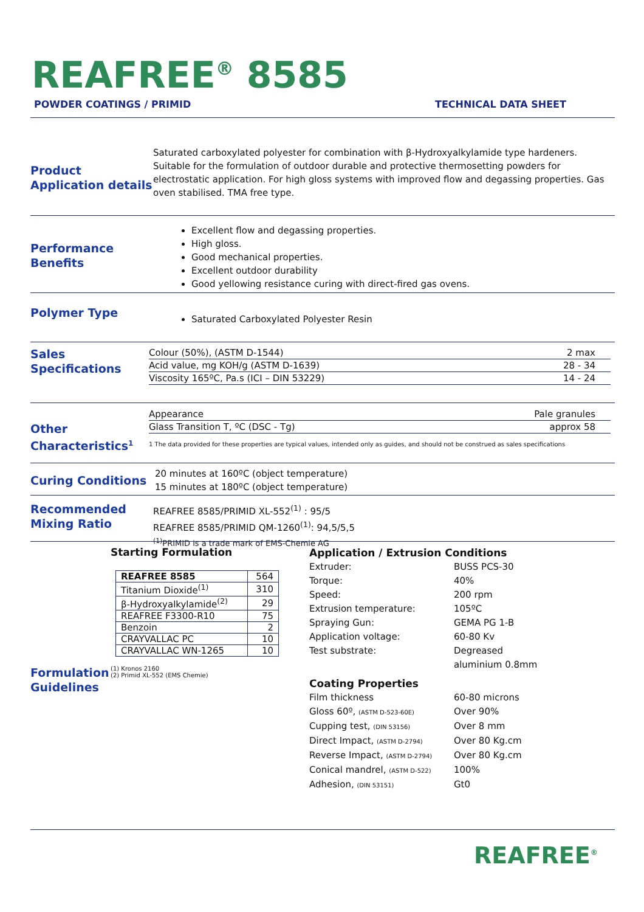REAFREE<sup>®</sup> 8585
POWDER COATINGS / PRIMID TECHNICAL DATA SHEET
Product Application details
Saturated carboxylated polyester for combination with β-Hydroxyalkylamide type hardeners. Suitable for the formulation of outdoor durable and protective thermosetting powders for electrostatic application. For high gloss systems with improved flow and degassing properties. Gas oven stabilised. TMA free type.
Performance Benefits
Excellent flow and degassing properties.
High gloss.
Good mechanical properties.
Excellent outdoor durability
Good yellowing resistance curing with direct-fired gas ovens.
Polymer Type
Saturated Carboxylated Polyester Resin
Sales Specifications
| Colour (50%), (ASTM D-1544) | 2 max |
| Acid value, mg KOH/g (ASTM D-1639) | 28 - 34 |
| Viscosity 165ºC, Pa.s (ICI – DIN 53229) | 14 - 24 |
Other Characteristics<sup>1</sup>
| Appearance | Pale granules |
| Glass Transition T, ºC (DSC - Tg) | approx 58 |
1 The data provided for these properties are typical values, intended only as guides, and should not be construed as sales specifications
Curing Conditions
20 minutes at 160ºC (object temperature)
15 minutes at 180ºC (object temperature)
Recommended Mixing Ratio
REAFREE 8585/PRIMID XL-552<sup>(1)</sup> : 95/5
REAFREE 8585/PRIMID QM-1260<sup>(1)</sup>: 94,5/5,5
<sup>(1)</sup> PRIMID is a trade mark of EMS-Chemie AG
Starting Formulation
| REAFREE 8585 | 564 |
| Titanium Dioxide<sup>(1)</sup> | 310 |
| β-Hydroxyalkylamide<sup>(2)</sup> | 29 |
| REAFREE F3300-R10 | 75 |
| Benzoin | 2 |
| CRAYVALLAC PC | 10 |
| CRAYVALLAC WN-1265 | 10 |
Formulation Guidelines
(1) Kronos 2160
(2) Primid XL-552 (EMS Chemie)
Application / Extrusion Conditions
Extruder: BUSS PCS-30
Torque: 40%
Speed: 200 rpm
Extrusion temperature: 105ºC
Spraying Gun: GEMA PG 1-B
Application voltage: 60-80 Kv
Test substrate: Degreased
aluminium 0.8mm
Coating Properties
Film thickness 60-80 microns
Gloss 60º, (ASTM D-523-60E) Over 90%
Cupping test, (DIN 53156) Over 8 mm
Direct Impact, (ASTM D-2794) Over 80 Kg.cm
Reverse Impact, (ASTM D-2794) Over 80 Kg.cm
Conical mandrel, (ASTM D-522) 100%
Adhesion, (DIN 53151) Gt0
REAFREE<sup>®</sup>